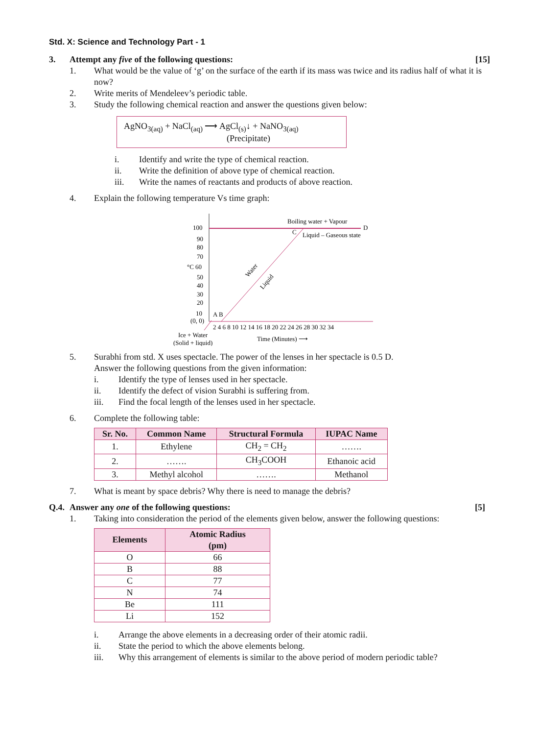Std. X: Science and Technology Part - 1
3. Attempt any five of the following questions: [15]
1. What would be the value of ‘g’ on the surface of the earth if its mass was twice and its radius half of what it is now?
2. Write merits of Mendeleev’s periodic table.
3. Study the following chemical reaction and answer the questions given below:
AgNO<sub>3(aq)</sub> + NaCl<sub>(aq)</sub> ⟶ AgCl<sub>(s)</sub>↓ + NaNO<sub>3(aq)</sub>
(Precipitate)
i. Identify and write the type of chemical reaction.
ii. Write the definition of above type of chemical reaction.
iii. Write the names of reactants and products of above reaction.
4. Explain the following temperature Vs time graph:
100
90
80
70
°C 60
50
40
30
20
10
(0, 0)
A B
Boiling water + Vapour
C
D
Liquid – Gaseous state
Water
Liquid
2 4 6 8 10 12 14 16 18 20 22 24 26 28 30 32 34
Ice + Water
(Solid + liquid)
Time (Minutes) ⟶
5. Surabhi from std. X uses spectacle. The power of the lenses in her spectacle is 0.5 D.
Answer the following questions from the given information:
i. Identify the type of lenses used in her spectacle.
ii. Identify the defect of vision Surabhi is suffering from.
iii. Find the focal length of the lenses used in her spectacle.
6. Complete the following table:
| Sr. No. | Common Name | Structural Formula | IUPAC Name |
| --- | --- | --- | --- |
| 1. | Ethylene | CH<sub>2</sub> = CH<sub>2</sub> | ……. |
| 2. | ……. | CH<sub>3</sub>COOH | Ethanoic acid |
| 3. | Methyl alcohol | ……. | Methanol |
7. What is meant by space debris? Why there is need to manage the debris?
Q.4.
Answer any one of the following questions: [5]
1. Taking into consideration the period of the elements given below, answer the following questions:
| Elements | Atomic Radius (pm) |
| --- | --- |
| O | 66 |
| B | 88 |
| C | 77 |
| N | 74 |
| Be | 111 |
| Li | 152 |
i. Arrange the above elements in a decreasing order of their atomic radii.
ii. State the period to which the above elements belong.
iii. Why this arrangement of elements is similar to the above period of modern periodic table?